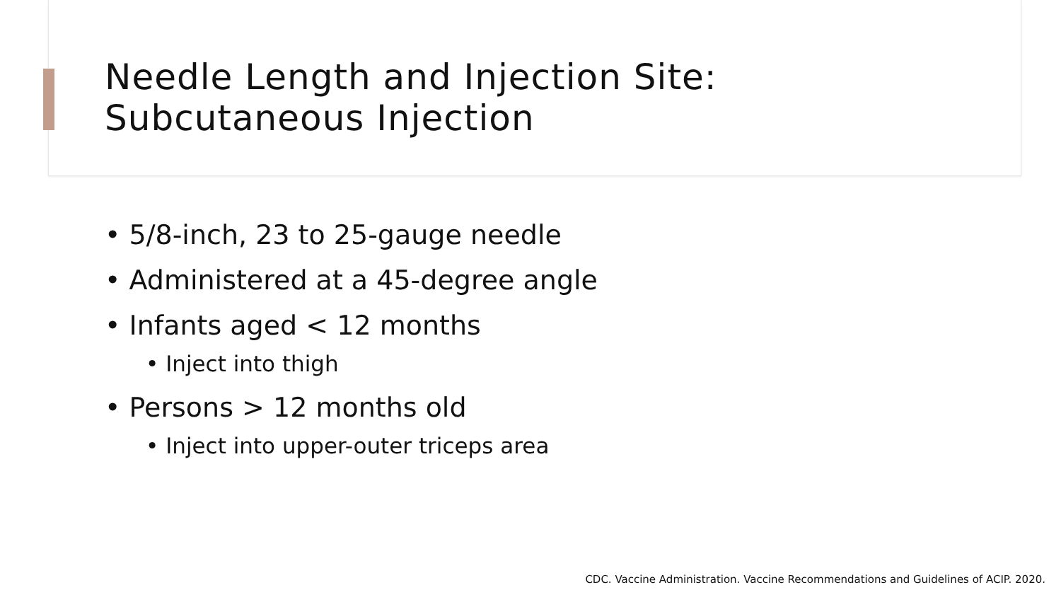Needle Length and Injection Site:
Subcutaneous Injection
• 5/8-inch, 23 to 25-gauge needle
• Administered at a 45-degree angle
• Infants aged < 12 months
• Inject into thigh
• Persons > 12 months old
• Inject into upper-outer triceps area
CDC. Vaccine Administration. Vaccine Recommendations and Guidelines of ACIP. 2020.